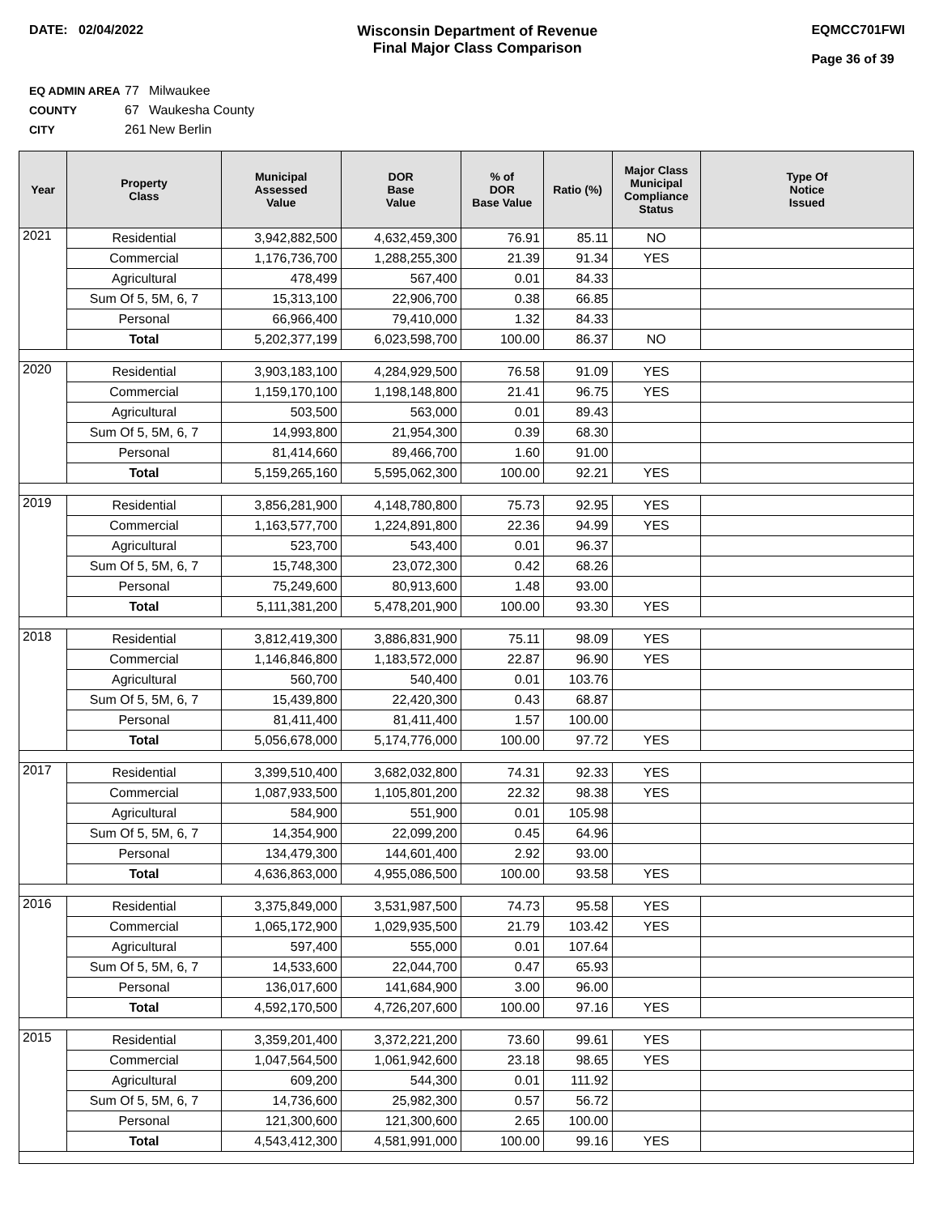DATE: 02/04/2022 Wisconsin Department of Revenue
Final Major Class Comparison
EQMCC701FWI
Page 36 of 39
EQ ADMIN AREA 77 Milwaukee
COUNTY 67 Waukesha County
CITY 261 New Berlin
| Year | Property Class | Municipal Assessed Value | DOR Base Value | % of DOR Base Value | Ratio (%) | Major Class Municipal Compliance Status | Type Of Notice Issued |
| --- | --- | --- | --- | --- | --- | --- | --- |
| 2021 | Residential | 3,942,882,500 | 4,632,459,300 | 76.91 | 85.11 | NO | |
| | Commercial | 1,176,736,700 | 1,288,255,300 | 21.39 | 91.34 | YES | |
| | Agricultural | 478,499 | 567,400 | 0.01 | 84.33 | | |
| | Sum Of 5, 5M, 6, 7 | 15,313,100 | 22,906,700 | 0.38 | 66.85 | | |
| | Personal | 66,966,400 | 79,410,000 | 1.32 | 84.33 | | |
| | Total | 5,202,377,199 | 6,023,598,700 | 100.00 | 86.37 | NO | |
| 2020 | Residential | 3,903,183,100 | 4,284,929,500 | 76.58 | 91.09 | YES | |
| | Commercial | 1,159,170,100 | 1,198,148,800 | 21.41 | 96.75 | YES | |
| | Agricultural | 503,500 | 563,000 | 0.01 | 89.43 | | |
| | Sum Of 5, 5M, 6, 7 | 14,993,800 | 21,954,300 | 0.39 | 68.30 | | |
| | Personal | 81,414,660 | 89,466,700 | 1.60 | 91.00 | | |
| | Total | 5,159,265,160 | 5,595,062,300 | 100.00 | 92.21 | YES | |
| 2019 | Residential | 3,856,281,900 | 4,148,780,800 | 75.73 | 92.95 | YES | |
| | Commercial | 1,163,577,700 | 1,224,891,800 | 22.36 | 94.99 | YES | |
| | Agricultural | 523,700 | 543,400 | 0.01 | 96.37 | | |
| | Sum Of 5, 5M, 6, 7 | 15,748,300 | 23,072,300 | 0.42 | 68.26 | | |
| | Personal | 75,249,600 | 80,913,600 | 1.48 | 93.00 | | |
| | Total | 5,111,381,200 | 5,478,201,900 | 100.00 | 93.30 | YES | |
| 2018 | Residential | 3,812,419,300 | 3,886,831,900 | 75.11 | 98.09 | YES | |
| | Commercial | 1,146,846,800 | 1,183,572,000 | 22.87 | 96.90 | YES | |
| | Agricultural | 560,700 | 540,400 | 0.01 | 103.76 | | |
| | Sum Of 5, 5M, 6, 7 | 15,439,800 | 22,420,300 | 0.43 | 68.87 | | |
| | Personal | 81,411,400 | 81,411,400 | 1.57 | 100.00 | | |
| | Total | 5,056,678,000 | 5,174,776,000 | 100.00 | 97.72 | YES | |
| 2017 | Residential | 3,399,510,400 | 3,682,032,800 | 74.31 | 92.33 | YES | |
| | Commercial | 1,087,933,500 | 1,105,801,200 | 22.32 | 98.38 | YES | |
| | Agricultural | 584,900 | 551,900 | 0.01 | 105.98 | | |
| | Sum Of 5, 5M, 6, 7 | 14,354,900 | 22,099,200 | 0.45 | 64.96 | | |
| | Personal | 134,479,300 | 144,601,400 | 2.92 | 93.00 | | |
| | Total | 4,636,863,000 | 4,955,086,500 | 100.00 | 93.58 | YES | |
| 2016 | Residential | 3,375,849,000 | 3,531,987,500 | 74.73 | 95.58 | YES | |
| | Commercial | 1,065,172,900 | 1,029,935,500 | 21.79 | 103.42 | YES | |
| | Agricultural | 597,400 | 555,000 | 0.01 | 107.64 | | |
| | Sum Of 5, 5M, 6, 7 | 14,533,600 | 22,044,700 | 0.47 | 65.93 | | |
| | Personal | 136,017,600 | 141,684,900 | 3.00 | 96.00 | | |
| | Total | 4,592,170,500 | 4,726,207,600 | 100.00 | 97.16 | YES | |
| 2015 | Residential | 3,359,201,400 | 3,372,221,200 | 73.60 | 99.61 | YES | |
| | Commercial | 1,047,564,500 | 1,061,942,600 | 23.18 | 98.65 | YES | |
| | Agricultural | 609,200 | 544,300 | 0.01 | 111.92 | | |
| | Sum Of 5, 5M, 6, 7 | 14,736,600 | 25,982,300 | 0.57 | 56.72 | | |
| | Personal | 121,300,600 | 121,300,600 | 2.65 | 100.00 | | |
| | Total | 4,543,412,300 | 4,581,991,000 | 100.00 | 99.16 | YES | |